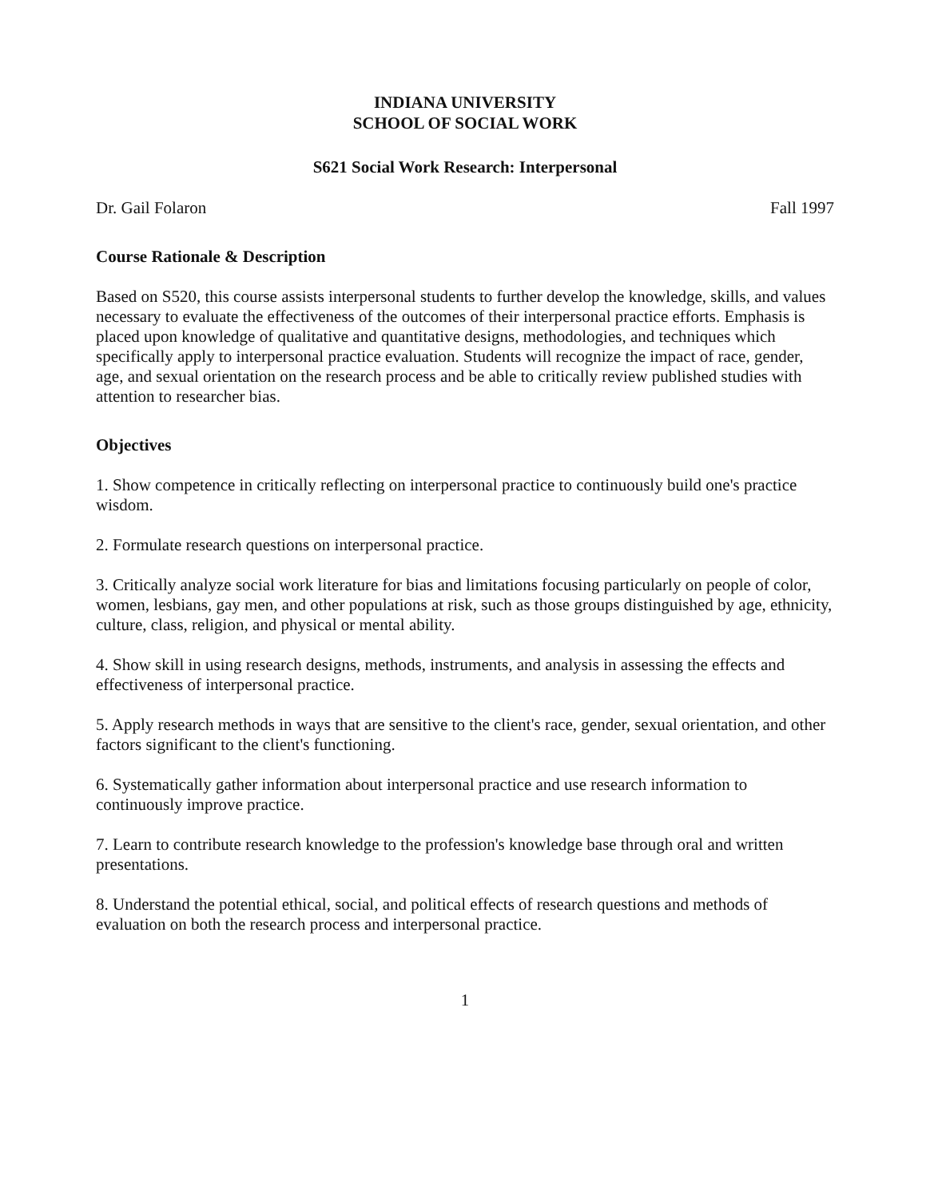INDIANA UNIVERSITY
SCHOOL OF SOCIAL WORK
S621 Social Work Research: Interpersonal
Dr. Gail Folaron Fall 1997
Course Rationale & Description
Based on S520, this course assists interpersonal students to further develop the knowledge, skills, and values necessary to evaluate the effectiveness of the outcomes of their interpersonal practice efforts. Emphasis is placed upon knowledge of qualitative and quantitative designs, methodologies, and techniques which specifically apply to interpersonal practice evaluation. Students will recognize the impact of race, gender, age, and sexual orientation on the research process and be able to critically review published studies with attention to researcher bias.
Objectives
1. Show competence in critically reflecting on interpersonal practice to continuously build one's practice wisdom.
2. Formulate research questions on interpersonal practice.
3. Critically analyze social work literature for bias and limitations focusing particularly on people of color, women, lesbians, gay men, and other populations at risk, such as those groups distinguished by age, ethnicity, culture, class, religion, and physical or mental ability.
4. Show skill in using research designs, methods, instruments, and analysis in assessing the effects and effectiveness of interpersonal practice.
5. Apply research methods in ways that are sensitive to the client's race, gender, sexual orientation, and other factors significant to the client's functioning.
6. Systematically gather information about interpersonal practice and use research information to continuously improve practice.
7. Learn to contribute research knowledge to the profession's knowledge base through oral and written presentations.
8. Understand the potential ethical, social, and political effects of research questions and methods of evaluation on both the research process and interpersonal practice.
1